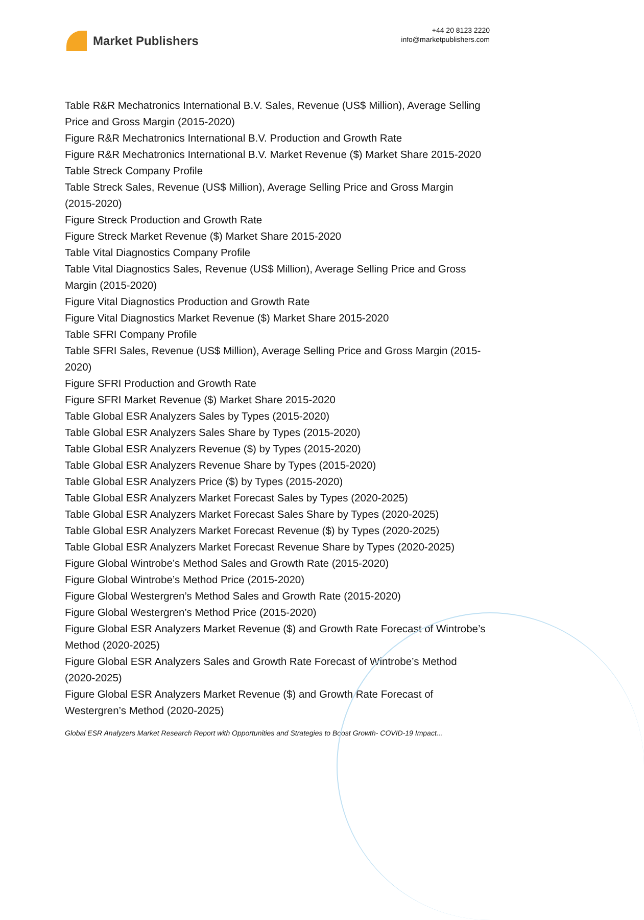Market Publishers
+44 20 8123 2220
info@marketpublishers.com
Table R&R Mechatronics International B.V. Sales, Revenue (US$ Million), Average Selling Price and Gross Margin (2015-2020)
Figure R&R Mechatronics International B.V. Production and Growth Rate
Figure R&R Mechatronics International B.V. Market Revenue ($) Market Share 2015-2020
Table Streck Company Profile
Table Streck Sales, Revenue (US$ Million), Average Selling Price and Gross Margin (2015-2020)
Figure Streck Production and Growth Rate
Figure Streck Market Revenue ($) Market Share 2015-2020
Table Vital Diagnostics Company Profile
Table Vital Diagnostics Sales, Revenue (US$ Million), Average Selling Price and Gross Margin (2015-2020)
Figure Vital Diagnostics Production and Growth Rate
Figure Vital Diagnostics Market Revenue ($) Market Share 2015-2020
Table SFRI Company Profile
Table SFRI Sales, Revenue (US$ Million), Average Selling Price and Gross Margin (2015-2020)
Figure SFRI Production and Growth Rate
Figure SFRI Market Revenue ($) Market Share 2015-2020
Table Global ESR Analyzers Sales by Types (2015-2020)
Table Global ESR Analyzers Sales Share by Types (2015-2020)
Table Global ESR Analyzers Revenue ($) by Types (2015-2020)
Table Global ESR Analyzers Revenue Share by Types (2015-2020)
Table Global ESR Analyzers Price ($) by Types (2015-2020)
Table Global ESR Analyzers Market Forecast Sales by Types (2020-2025)
Table Global ESR Analyzers Market Forecast Sales Share by Types (2020-2025)
Table Global ESR Analyzers Market Forecast Revenue ($) by Types (2020-2025)
Table Global ESR Analyzers Market Forecast Revenue Share by Types (2020-2025)
Figure Global Wintrobe’s Method Sales and Growth Rate (2015-2020)
Figure Global Wintrobe’s Method Price (2015-2020)
Figure Global Westergren’s Method Sales and Growth Rate (2015-2020)
Figure Global Westergren’s Method Price (2015-2020)
Figure Global ESR Analyzers Market Revenue ($) and Growth Rate Forecast of Wintrobe’s Method (2020-2025)
Figure Global ESR Analyzers Sales and Growth Rate Forecast of Wintrobe’s Method (2020-2025)
Figure Global ESR Analyzers Market Revenue ($) and Growth Rate Forecast of Westergren’s Method (2020-2025)
Global ESR Analyzers Market Research Report with Opportunities and Strategies to Boost Growth- COVID-19 Impact...